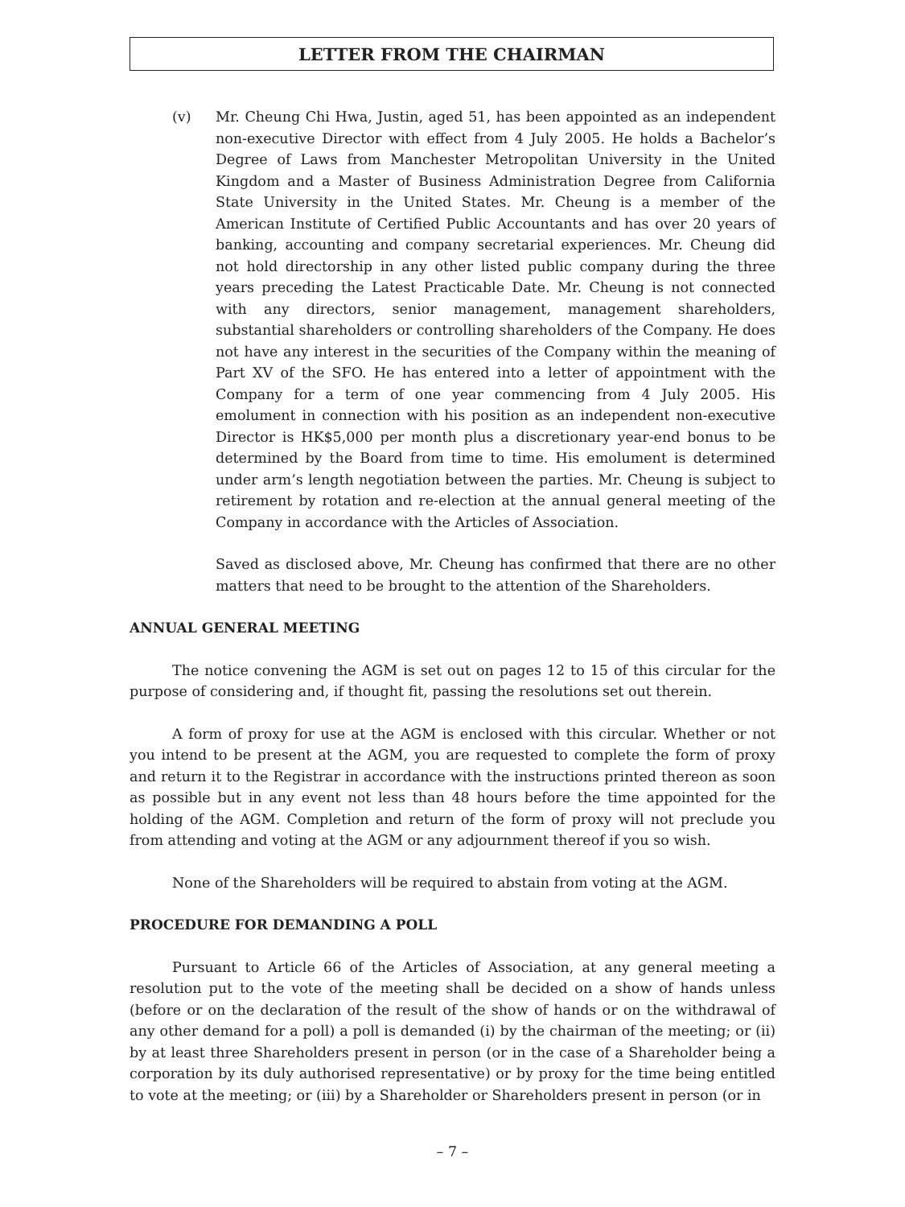LETTER FROM THE CHAIRMAN
(v) Mr. Cheung Chi Hwa, Justin, aged 51, has been appointed as an independent non-executive Director with effect from 4 July 2005. He holds a Bachelor’s Degree of Laws from Manchester Metropolitan University in the United Kingdom and a Master of Business Administration Degree from California State University in the United States. Mr. Cheung is a member of the American Institute of Certified Public Accountants and has over 20 years of banking, accounting and company secretarial experiences. Mr. Cheung did not hold directorship in any other listed public company during the three years preceding the Latest Practicable Date. Mr. Cheung is not connected with any directors, senior management, management shareholders, substantial shareholders or controlling shareholders of the Company. He does not have any interest in the securities of the Company within the meaning of Part XV of the SFO. He has entered into a letter of appointment with the Company for a term of one year commencing from 4 July 2005. His emolument in connection with his position as an independent non-executive Director is HK$5,000 per month plus a discretionary year-end bonus to be determined by the Board from time to time. His emolument is determined under arm’s length negotiation between the parties. Mr. Cheung is subject to retirement by rotation and re-election at the annual general meeting of the Company in accordance with the Articles of Association.
Saved as disclosed above, Mr. Cheung has confirmed that there are no other matters that need to be brought to the attention of the Shareholders.
ANNUAL GENERAL MEETING
The notice convening the AGM is set out on pages 12 to 15 of this circular for the purpose of considering and, if thought fit, passing the resolutions set out therein.
A form of proxy for use at the AGM is enclosed with this circular. Whether or not you intend to be present at the AGM, you are requested to complete the form of proxy and return it to the Registrar in accordance with the instructions printed thereon as soon as possible but in any event not less than 48 hours before the time appointed for the holding of the AGM. Completion and return of the form of proxy will not preclude you from attending and voting at the AGM or any adjournment thereof if you so wish.
None of the Shareholders will be required to abstain from voting at the AGM.
PROCEDURE FOR DEMANDING A POLL
Pursuant to Article 66 of the Articles of Association, at any general meeting a resolution put to the vote of the meeting shall be decided on a show of hands unless (before or on the declaration of the result of the show of hands or on the withdrawal of any other demand for a poll) a poll is demanded (i) by the chairman of the meeting; or (ii) by at least three Shareholders present in person (or in the case of a Shareholder being a corporation by its duly authorised representative) or by proxy for the time being entitled to vote at the meeting; or (iii) by a Shareholder or Shareholders present in person (or in
– 7 –